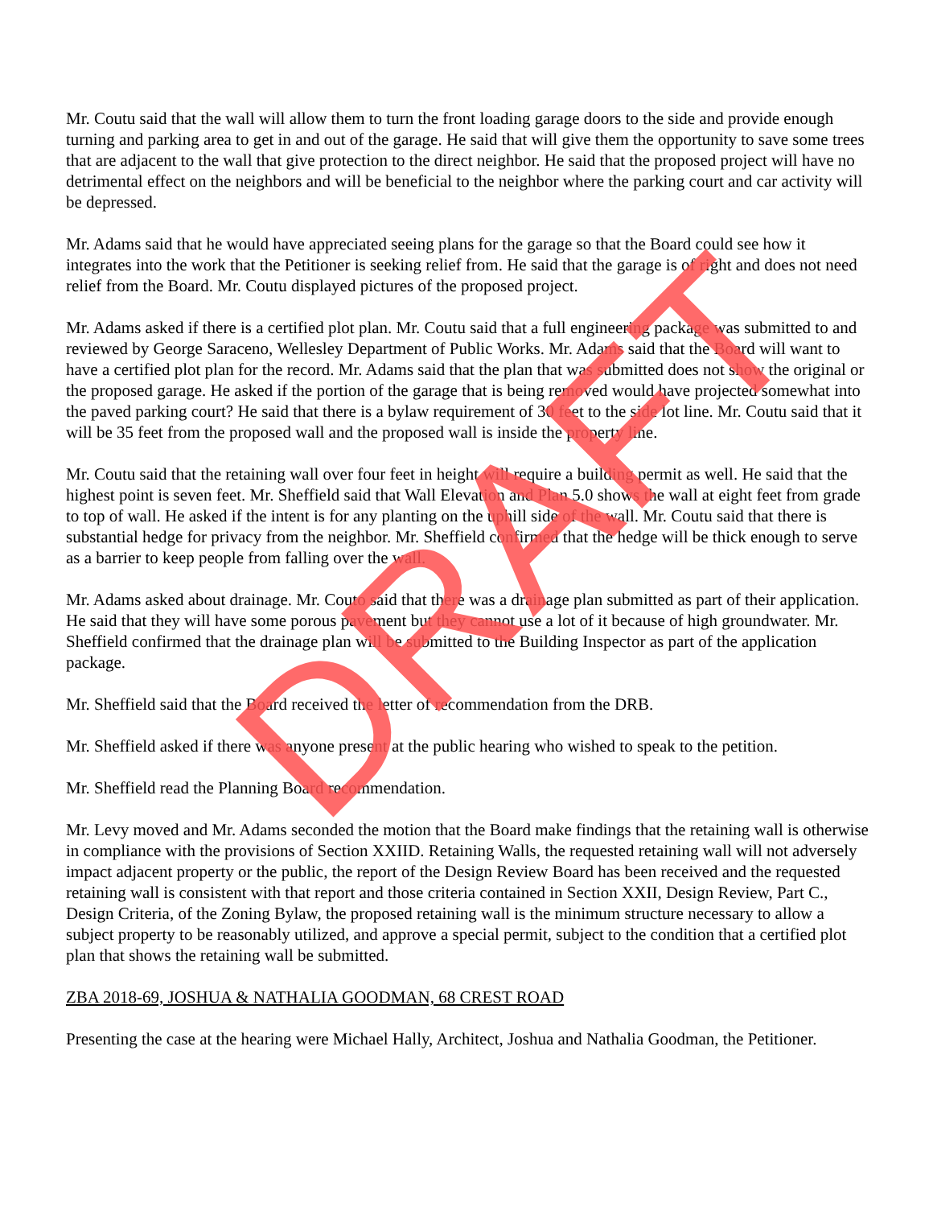Mr. Coutu said that the wall will allow them to turn the front loading garage doors to the side and provide enough turning and parking area to get in and out of the garage. He said that will give them the opportunity to save some trees that are adjacent to the wall that give protection to the direct neighbor. He said that the proposed project will have no detrimental effect on the neighbors and will be beneficial to the neighbor where the parking court and car activity will be depressed.
Mr. Adams said that he would have appreciated seeing plans for the garage so that the Board could see how it integrates into the work that the Petitioner is seeking relief from. He said that the garage is of right and does not need relief from the Board. Mr. Coutu displayed pictures of the proposed project.
Mr. Adams asked if there is a certified plot plan. Mr. Coutu said that a full engineering package was submitted to and reviewed by George Saraceno, Wellesley Department of Public Works. Mr. Adams said that the Board will want to have a certified plot plan for the record. Mr. Adams said that the plan that was submitted does not show the original or the proposed garage. He asked if the portion of the garage that is being removed would have projected somewhat into the paved parking court? He said that there is a bylaw requirement of 30 feet to the side lot line. Mr. Coutu said that it will be 35 feet from the proposed wall and the proposed wall is inside the property line.
Mr. Coutu said that the retaining wall over four feet in height will require a building permit as well. He said that the highest point is seven feet. Mr. Sheffield said that Wall Elevation and Plan 5.0 shows the wall at eight feet from grade to top of wall. He asked if the intent is for any planting on the uphill side of the wall. Mr. Coutu said that there is substantial hedge for privacy from the neighbor. Mr. Sheffield confirmed that the hedge will be thick enough to serve as a barrier to keep people from falling over the wall.
Mr. Adams asked about drainage. Mr. Couto said that there was a drainage plan submitted as part of their application. He said that they will have some porous pavement but they cannot use a lot of it because of high groundwater. Mr. Sheffield confirmed that the drainage plan will be submitted to the Building Inspector as part of the application package.
Mr. Sheffield said that the Board received the letter of recommendation from the DRB.
Mr. Sheffield asked if there was anyone present at the public hearing who wished to speak to the petition.
Mr. Sheffield read the Planning Board recommendation.
Mr. Levy moved and Mr. Adams seconded the motion that the Board make findings that the retaining wall is otherwise in compliance with the provisions of Section XXIID. Retaining Walls, the requested retaining wall will not adversely impact adjacent property or the public, the report of the Design Review Board has been received and the requested retaining wall is consistent with that report and those criteria contained in Section XXII, Design Review, Part C., Design Criteria, of the Zoning Bylaw, the proposed retaining wall is the minimum structure necessary to allow a subject property to be reasonably utilized, and approve a special permit, subject to the condition that a certified plot plan that shows the retaining wall be submitted.
ZBA 2018-69, JOSHUA & NATHALIA GOODMAN, 68 CREST ROAD
Presenting the case at the hearing were Michael Hally, Architect, Joshua and Nathalia Goodman, the Petitioner.
DRAFT